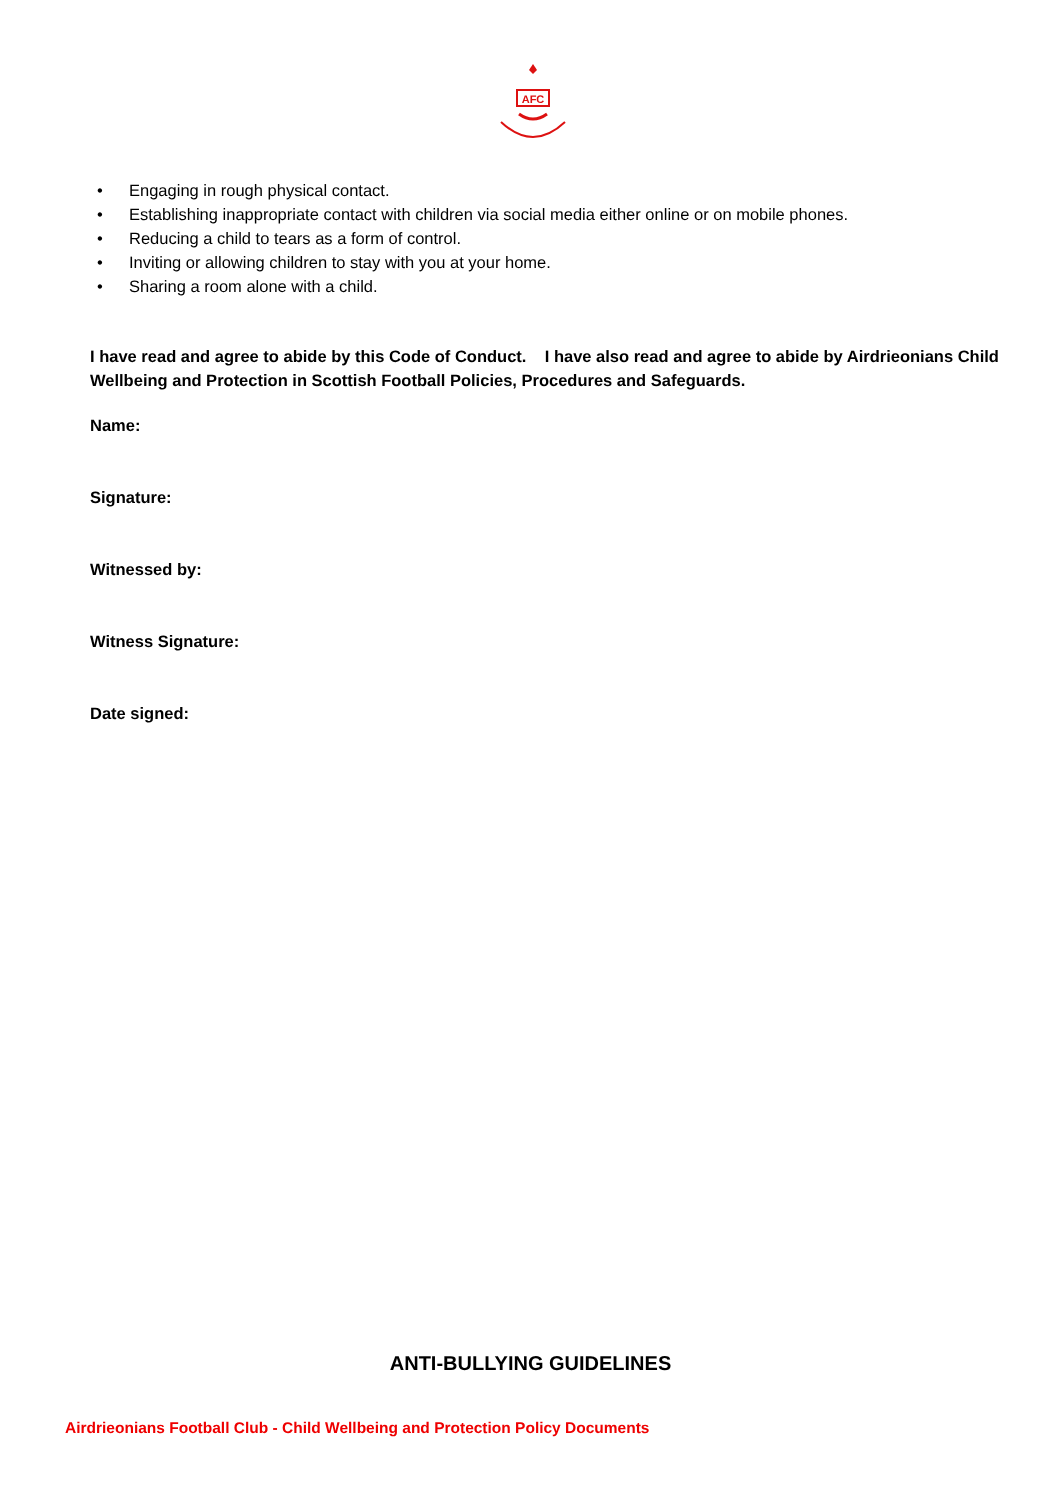AFC
• Engaging in rough physical contact.
• Establishing inappropriate contact with children via social media either online or on mobile phones.
• Reducing a child to tears as a form of control.
• Inviting or allowing children to stay with you at your home.
• Sharing a room alone with a child.
I have read and agree to abide by this Code of Conduct. I have also read and agree to abide by Airdrieonians Child Wellbeing and Protection in Scottish Football Policies, Procedures and Safeguards.
Name:
Signature:
Witnessed by:
Witness Signature:
Date signed:
ANTI-BULLYING GUIDELINES
Airdrieonians Football Club - Child Wellbeing and Protection Policy Documents